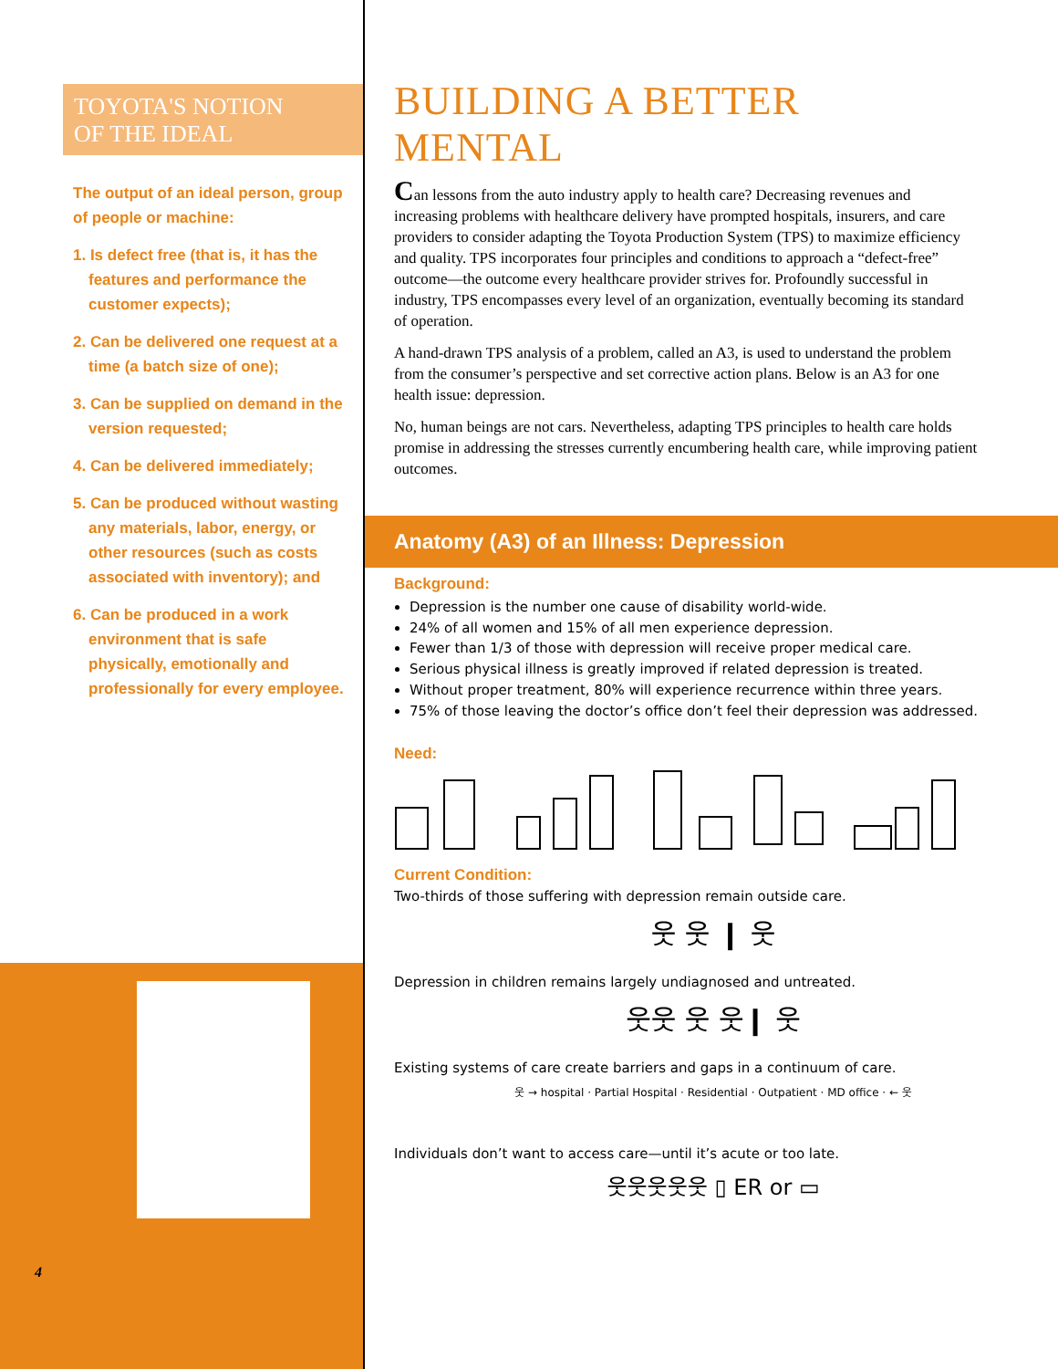TOYOTA'S NOTION
OF THE IDEAL
The output of an ideal person, group of people or machine:
1. Is defect free (that is, it has the features and performance the customer expects);
2. Can be delivered one request at a time (a batch size of one);
3. Can be supplied on demand in the version requested;
4. Can be delivered immediately;
5. Can be produced without wasting any materials, labor, energy, or other resources (such as costs associated with inventory); and
6. Can be produced in a work environment that is safe physically, emotionally and professionally for every employee.
4
BUILDING A BETTER MENTAL
Can lessons from the auto industry apply to health care? Decreasing revenues and increasing problems with healthcare delivery have prompted hospitals, insurers, and care providers to consider adapting the Toyota Production System (TPS) to maximize efficiency and quality. TPS incorporates four principles and conditions to approach a “defect-free” outcome—the outcome every healthcare provider strives for. Profoundly successful in industry, TPS encompasses every level of an organization, eventually becoming its standard of operation.
A hand-drawn TPS analysis of a problem, called an A3, is used to understand the problem from the consumer’s perspective and set corrective action plans. Below is an A3 for one health issue: depression.
No, human beings are not cars. Nevertheless, adapting TPS principles to health care holds promise in addressing the stresses currently encumbering health care, while improving patient outcomes.
Anatomy (A3) of an Illness: Depression
Background:
Depression is the number one cause of disability world-wide.
24% of all women and 15% of all men experience depression.
Fewer than 1/3 of those with depression will receive proper medical care.
Serious physical illness is greatly improved if related depression is treated.
Without proper treatment, 80% will experience recurrence within three years.
75% of those leaving the doctor’s office don’t feel their depression was addressed.
Need:
Current Condition:
Two-thirds of those suffering with depression remain outside care.
웃 웃 ❙ 웃
Depression in children remains largely undiagnosed and untreated.
웃웃 웃 웃❙ 웃
Existing systems of care create barriers and gaps in a continuum of care.
웃 → hospital · Partial Hospital · Residential · Outpatient · MD office · ← 웃
Individuals don’t want to access care—until it’s acute or too late.
웃웃웃웃웃 ▯ ER or ▭